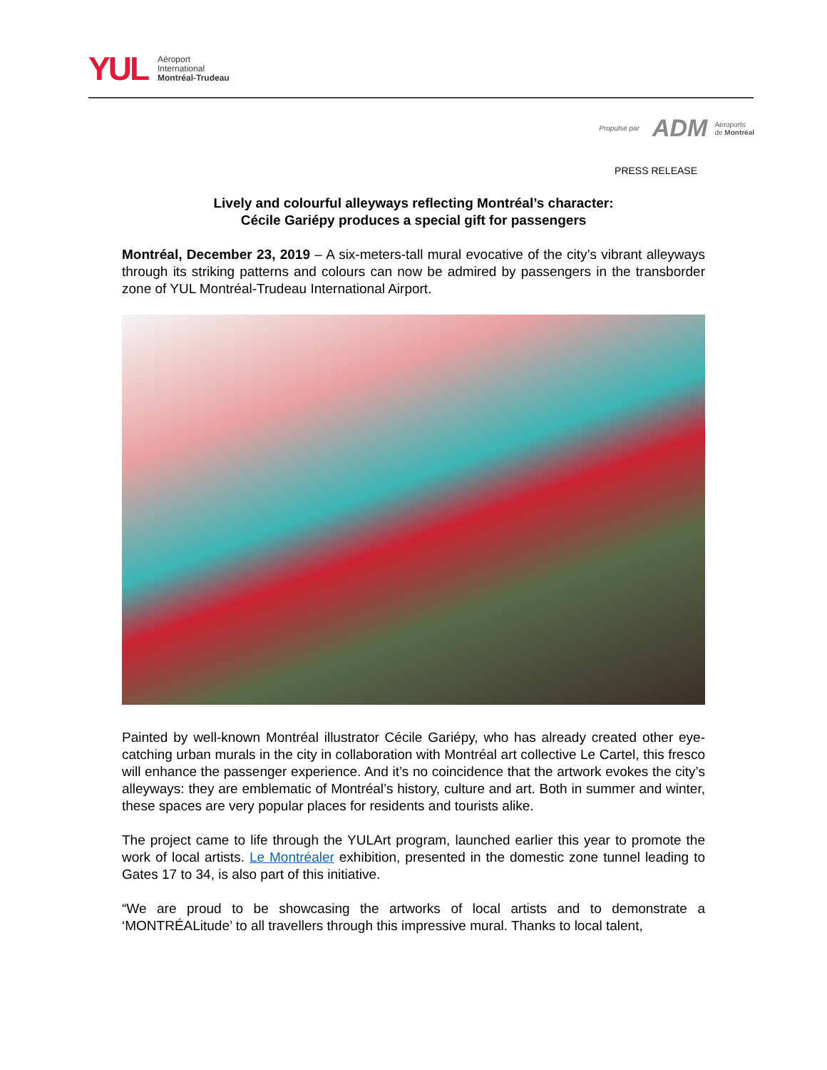YUL
Aéroport
International
Montréal-Trudeau
Propulsé par ADM Aéroports
de Montréal
PRESS RELEASE
Lively and colourful alleyways reflecting Montréal’s character:
Cécile Gariépy produces a special gift for passengers
Montréal, December 23, 2019 – A six-meters-tall mural evocative of the city’s vibrant alleyways through its striking patterns and colours can now be admired by passengers in the transborder zone of YUL Montréal-Trudeau International Airport.
Painted by well-known Montréal illustrator Cécile Gariépy, who has already created other eye-catching urban murals in the city in collaboration with Montréal art collective Le Cartel, this fresco will enhance the passenger experience. And it’s no coincidence that the artwork evokes the city’s alleyways: they are emblematic of Montréal’s history, culture and art. Both in summer and winter, these spaces are very popular places for residents and tourists alike.
The project came to life through the YULArt program, launched earlier this year to promote the work of local artists. Le Montréaler exhibition, presented in the domestic zone tunnel leading to Gates 17 to 34, is also part of this initiative.
“We are proud to be showcasing the artworks of local artists and to demonstrate a ‘MONTRÉALitude’ to all travellers through this impressive mural. Thanks to local talent,